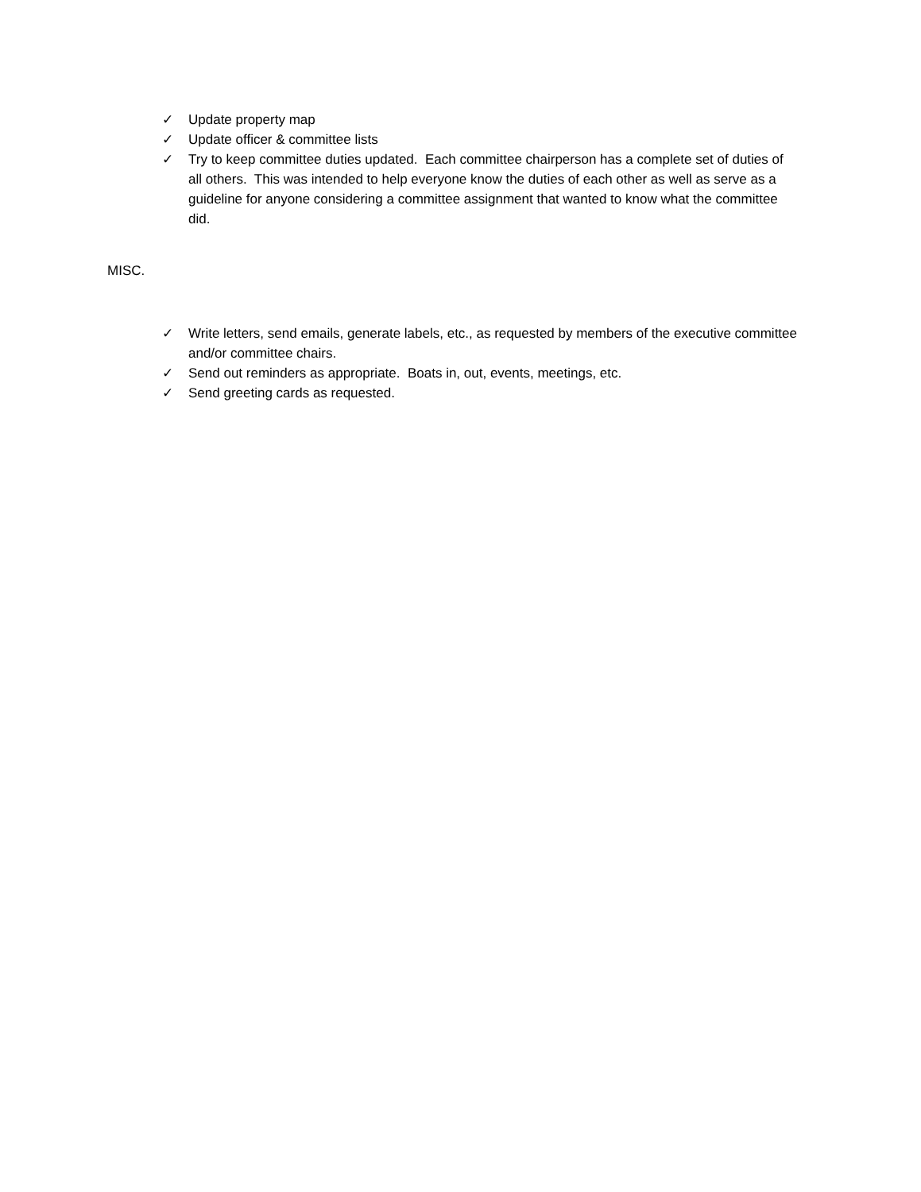✓ Update property map
✓ Update officer & committee lists
✓ Try to keep committee duties updated. Each committee chairperson has a complete set of duties of all others. This was intended to help everyone know the duties of each other as well as serve as a guideline for anyone considering a committee assignment that wanted to know what the committee did.
MISC.
✓ Write letters, send emails, generate labels, etc., as requested by members of the executive committee and/or committee chairs.
✓ Send out reminders as appropriate. Boats in, out, events, meetings, etc.
✓ Send greeting cards as requested.